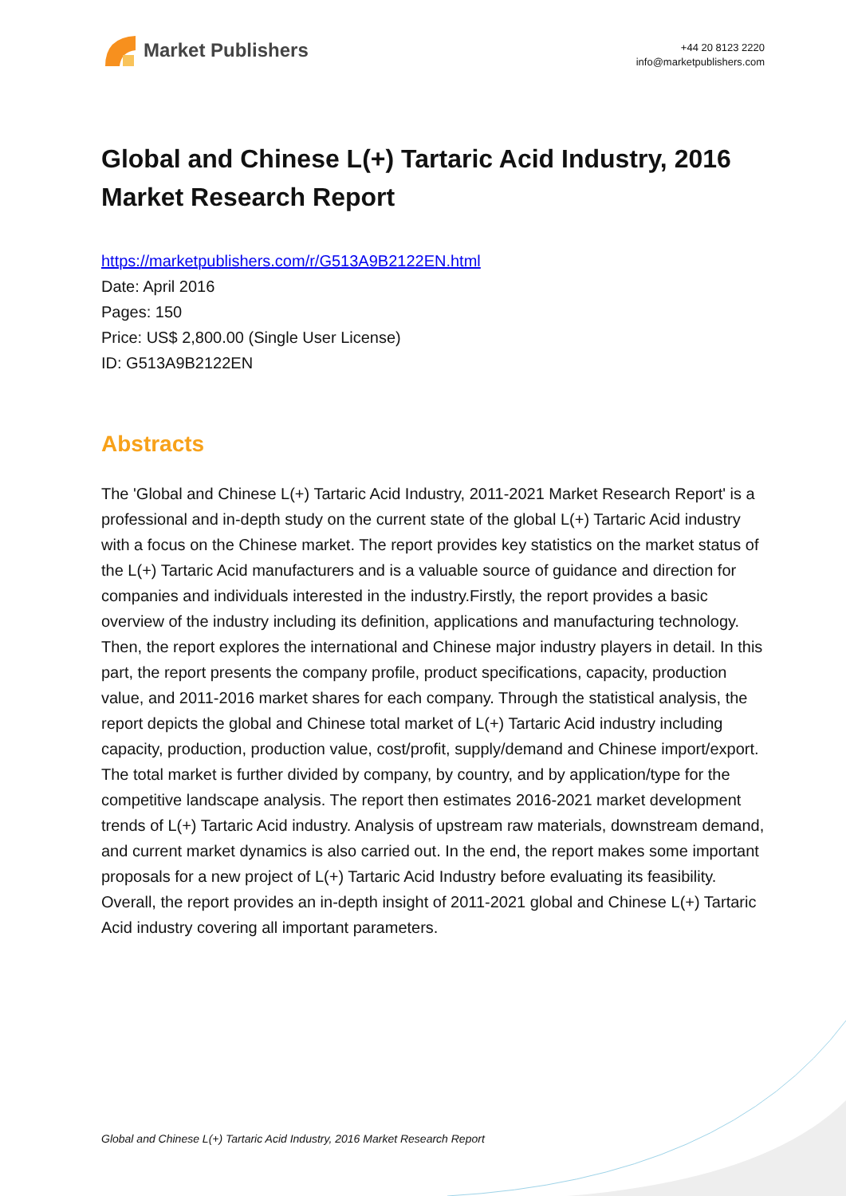Market Publishers
+44 20 8123 2220
info@marketpublishers.com
Global and Chinese L(+) Tartaric Acid Industry, 2016 Market Research Report
https://marketpublishers.com/r/G513A9B2122EN.html
Date: April 2016
Pages: 150
Price: US$ 2,800.00 (Single User License)
ID: G513A9B2122EN
Abstracts
The 'Global and Chinese L(+) Tartaric Acid Industry, 2011-2021 Market Research Report' is a professional and in-depth study on the current state of the global L(+) Tartaric Acid industry with a focus on the Chinese market. The report provides key statistics on the market status of the L(+) Tartaric Acid manufacturers and is a valuable source of guidance and direction for companies and individuals interested in the industry.Firstly, the report provides a basic overview of the industry including its definition, applications and manufacturing technology. Then, the report explores the international and Chinese major industry players in detail. In this part, the report presents the company profile, product specifications, capacity, production value, and 2011-2016 market shares for each company. Through the statistical analysis, the report depicts the global and Chinese total market of L(+) Tartaric Acid industry including capacity, production, production value, cost/profit, supply/demand and Chinese import/export. The total market is further divided by company, by country, and by application/type for the competitive landscape analysis. The report then estimates 2016-2021 market development trends of L(+) Tartaric Acid industry. Analysis of upstream raw materials, downstream demand, and current market dynamics is also carried out. In the end, the report makes some important proposals for a new project of L(+) Tartaric Acid Industry before evaluating its feasibility. Overall, the report provides an in-depth insight of 2011-2021 global and Chinese L(+) Tartaric Acid industry covering all important parameters.
Global and Chinese L(+) Tartaric Acid Industry, 2016 Market Research Report